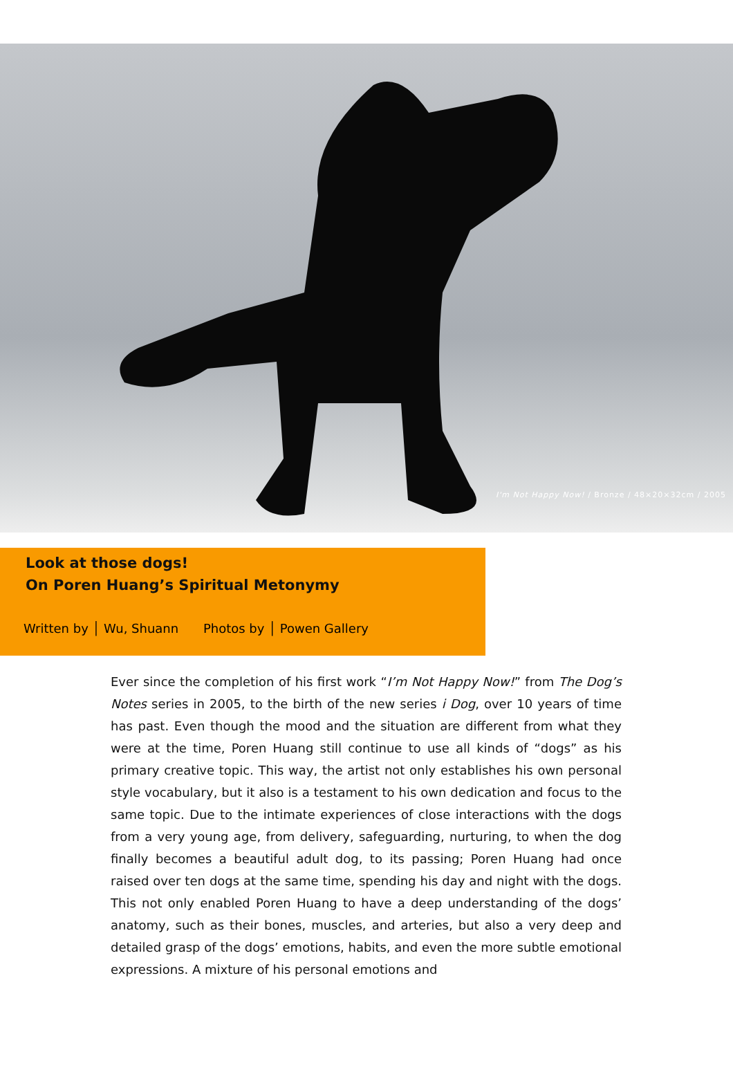I'm Not Happy Now! / Bronze / 48×20×32cm / 2005
Look at those dogs!
On Poren Huang’s Spiritual Metonymy
Written by │ Wu, Shuann Photos by │ Powen Gallery
Ever since the completion of his first work “I’m Not Happy Now!” from The Dog’s Notes series in 2005, to the birth of the new series i Dog, over 10 years of time has past. Even though the mood and the situation are different from what they were at the time, Poren Huang still continue to use all kinds of “dogs” as his primary creative topic. This way, the artist not only establishes his own personal style vocabulary, but it also is a testament to his own dedication and focus to the same topic. Due to the intimate experiences of close interactions with the dogs from a very young age, from delivery, safeguarding, nurturing, to when the dog finally becomes a beautiful adult dog, to its passing; Poren Huang had once raised over ten dogs at the same time, spending his day and night with the dogs. This not only enabled Poren Huang to have a deep understanding of the dogs’ anatomy, such as their bones, muscles, and arteries, but also a very deep and detailed grasp of the dogs’ emotions, habits, and even the more subtle emotional expressions. A mixture of his personal emotions and